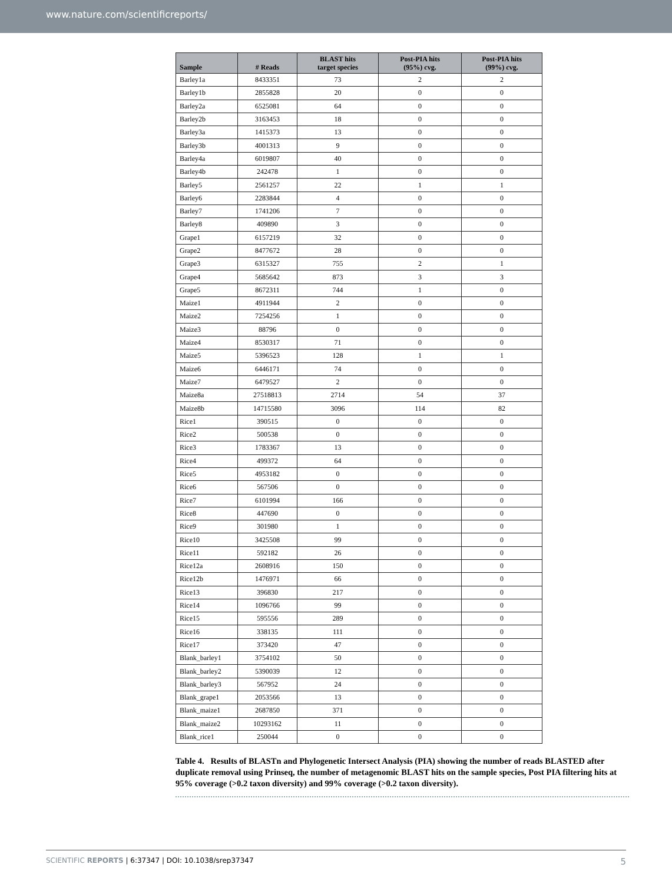www.nature.com/scientificreports/
| Sample | # Reads | BLAST hits target species | Post-PIA hits (95%) cvg. | Post-PIA hits (99%) cvg. |
| --- | --- | --- | --- | --- |
| Barley1a | 8433351 | 73 | 2 | 2 |
| Barley1b | 2855828 | 20 | 0 | 0 |
| Barley2a | 6525081 | 64 | 0 | 0 |
| Barley2b | 3163453 | 18 | 0 | 0 |
| Barley3a | 1415373 | 13 | 0 | 0 |
| Barley3b | 4001313 | 9 | 0 | 0 |
| Barley4a | 6019807 | 40 | 0 | 0 |
| Barley4b | 242478 | 1 | 0 | 0 |
| Barley5 | 2561257 | 22 | 1 | 1 |
| Barley6 | 2283844 | 4 | 0 | 0 |
| Barley7 | 1741206 | 7 | 0 | 0 |
| Barley8 | 409890 | 3 | 0 | 0 |
| Grape1 | 6157219 | 32 | 0 | 0 |
| Grape2 | 8477672 | 28 | 0 | 0 |
| Grape3 | 6315327 | 755 | 2 | 1 |
| Grape4 | 5685642 | 873 | 3 | 3 |
| Grape5 | 8672311 | 744 | 1 | 0 |
| Maize1 | 4911944 | 2 | 0 | 0 |
| Maize2 | 7254256 | 1 | 0 | 0 |
| Maize3 | 88796 | 0 | 0 | 0 |
| Maize4 | 8530317 | 71 | 0 | 0 |
| Maize5 | 5396523 | 128 | 1 | 1 |
| Maize6 | 6446171 | 74 | 0 | 0 |
| Maize7 | 6479527 | 2 | 0 | 0 |
| Maize8a | 27518813 | 2714 | 54 | 37 |
| Maize8b | 14715580 | 3096 | 114 | 82 |
| Rice1 | 390515 | 0 | 0 | 0 |
| Rice2 | 500538 | 0 | 0 | 0 |
| Rice3 | 1783367 | 13 | 0 | 0 |
| Rice4 | 499372 | 64 | 0 | 0 |
| Rice5 | 4953182 | 0 | 0 | 0 |
| Rice6 | 567506 | 0 | 0 | 0 |
| Rice7 | 6101994 | 166 | 0 | 0 |
| Rice8 | 447690 | 0 | 0 | 0 |
| Rice9 | 301980 | 1 | 0 | 0 |
| Rice10 | 3425508 | 99 | 0 | 0 |
| Rice11 | 592182 | 26 | 0 | 0 |
| Rice12a | 2608916 | 150 | 0 | 0 |
| Rice12b | 1476971 | 66 | 0 | 0 |
| Rice13 | 396830 | 217 | 0 | 0 |
| Rice14 | 1096766 | 99 | 0 | 0 |
| Rice15 | 595556 | 289 | 0 | 0 |
| Rice16 | 338135 | 111 | 0 | 0 |
| Rice17 | 373420 | 47 | 0 | 0 |
| Blank_barley1 | 3754102 | 50 | 0 | 0 |
| Blank_barley2 | 5390039 | 12 | 0 | 0 |
| Blank_barley3 | 567952 | 24 | 0 | 0 |
| Blank_grape1 | 2053566 | 13 | 0 | 0 |
| Blank_maize1 | 2687850 | 371 | 0 | 0 |
| Blank_maize2 | 10293162 | 11 | 0 | 0 |
| Blank_rice1 | 250044 | 0 | 0 | 0 |
Table 4. Results of BLASTn and Phylogenetic Intersect Analysis (PIA) showing the number of reads BLASTED after duplicate removal using Prinseq, the number of metagenomic BLAST hits on the sample species, Post PIA filtering hits at 95% coverage (>0.2 taxon diversity) and 99% coverage (>0.2 taxon diversity).
SCIENTIFIC REPORTS | 6:37347 | DOI: 10.1038/srep37347 5